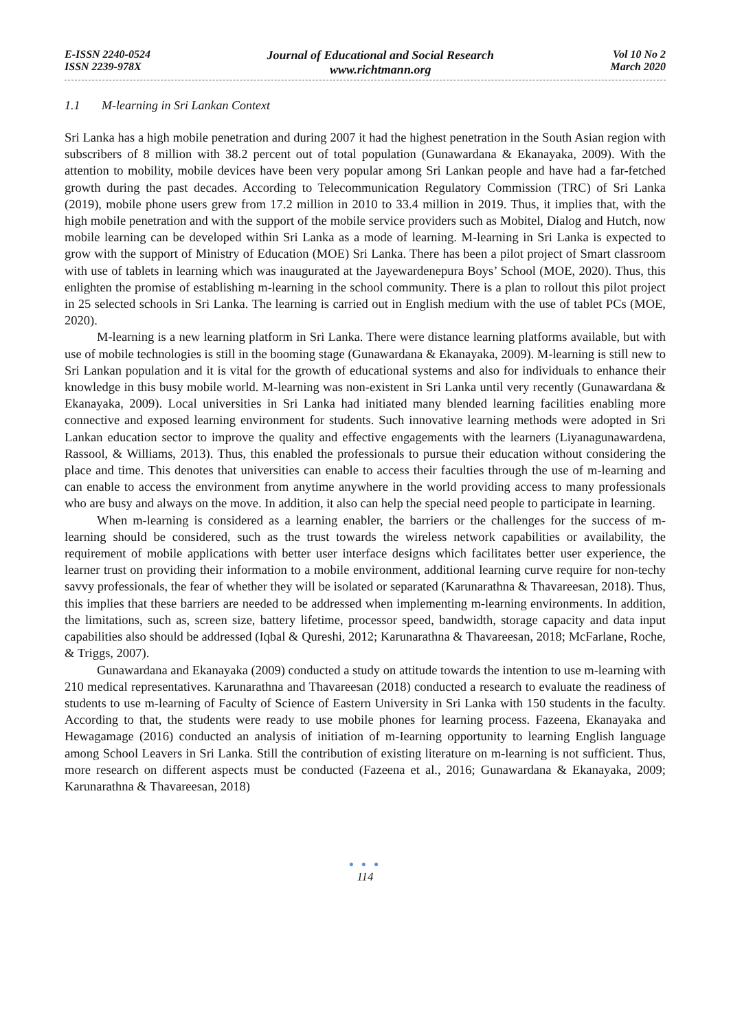E-ISSN 2240-0524
ISSN 2239-978X
Journal of Educational and Social Research
www.richtmann.org
Vol 10 No 2
March 2020
1.1 M-learning in Sri Lankan Context
Sri Lanka has a high mobile penetration and during 2007 it had the highest penetration in the South Asian region with subscribers of 8 million with 38.2 percent out of total population (Gunawardana & Ekanayaka, 2009). With the attention to mobility, mobile devices have been very popular among Sri Lankan people and have had a far-fetched growth during the past decades. According to Telecommunication Regulatory Commission (TRC) of Sri Lanka (2019), mobile phone users grew from 17.2 million in 2010 to 33.4 million in 2019. Thus, it implies that, with the high mobile penetration and with the support of the mobile service providers such as Mobitel, Dialog and Hutch, now mobile learning can be developed within Sri Lanka as a mode of learning. M-learning in Sri Lanka is expected to grow with the support of Ministry of Education (MOE) Sri Lanka. There has been a pilot project of Smart classroom with use of tablets in learning which was inaugurated at the Jayewardenepura Boys’ School (MOE, 2020). Thus, this enlighten the promise of establishing m-learning in the school community. There is a plan to rollout this pilot project in 25 selected schools in Sri Lanka. The learning is carried out in English medium with the use of tablet PCs (MOE, 2020).
M-learning is a new learning platform in Sri Lanka. There were distance learning platforms available, but with use of mobile technologies is still in the booming stage (Gunawardana & Ekanayaka, 2009). M-learning is still new to Sri Lankan population and it is vital for the growth of educational systems and also for individuals to enhance their knowledge in this busy mobile world. M-learning was non-existent in Sri Lanka until very recently (Gunawardana & Ekanayaka, 2009). Local universities in Sri Lanka had initiated many blended learning facilities enabling more connective and exposed learning environment for students. Such innovative learning methods were adopted in Sri Lankan education sector to improve the quality and effective engagements with the learners (Liyanagunawardena, Rassool, & Williams, 2013). Thus, this enabled the professionals to pursue their education without considering the place and time. This denotes that universities can enable to access their faculties through the use of m-learning and can enable to access the environment from anytime anywhere in the world providing access to many professionals who are busy and always on the move. In addition, it also can help the special need people to participate in learning.
When m-learning is considered as a learning enabler, the barriers or the challenges for the success of m-learning should be considered, such as the trust towards the wireless network capabilities or availability, the requirement of mobile applications with better user interface designs which facilitates better user experience, the learner trust on providing their information to a mobile environment, additional learning curve require for non-techy savvy professionals, the fear of whether they will be isolated or separated (Karunarathna & Thavareesan, 2018). Thus, this implies that these barriers are needed to be addressed when implementing m-learning environments. In addition, the limitations, such as, screen size, battery lifetime, processor speed, bandwidth, storage capacity and data input capabilities also should be addressed (Iqbal & Qureshi, 2012; Karunarathna & Thavareesan, 2018; McFarlane, Roche, & Triggs, 2007).
Gunawardana and Ekanayaka (2009) conducted a study on attitude towards the intention to use m-learning with 210 medical representatives. Karunarathna and Thavareesan (2018) conducted a research to evaluate the readiness of students to use m-learning of Faculty of Science of Eastern University in Sri Lanka with 150 students in the faculty. According to that, the students were ready to use mobile phones for learning process. Fazeena, Ekanayaka and Hewagamage (2016) conducted an analysis of initiation of m-Iearning opportunity to learning English language among School Leavers in Sri Lanka. Still the contribution of existing literature on m-learning is not sufficient. Thus, more research on different aspects must be conducted (Fazeena et al., 2016; Gunawardana & Ekanayaka, 2009; Karunarathna & Thavareesan, 2018)
● ● ●
114